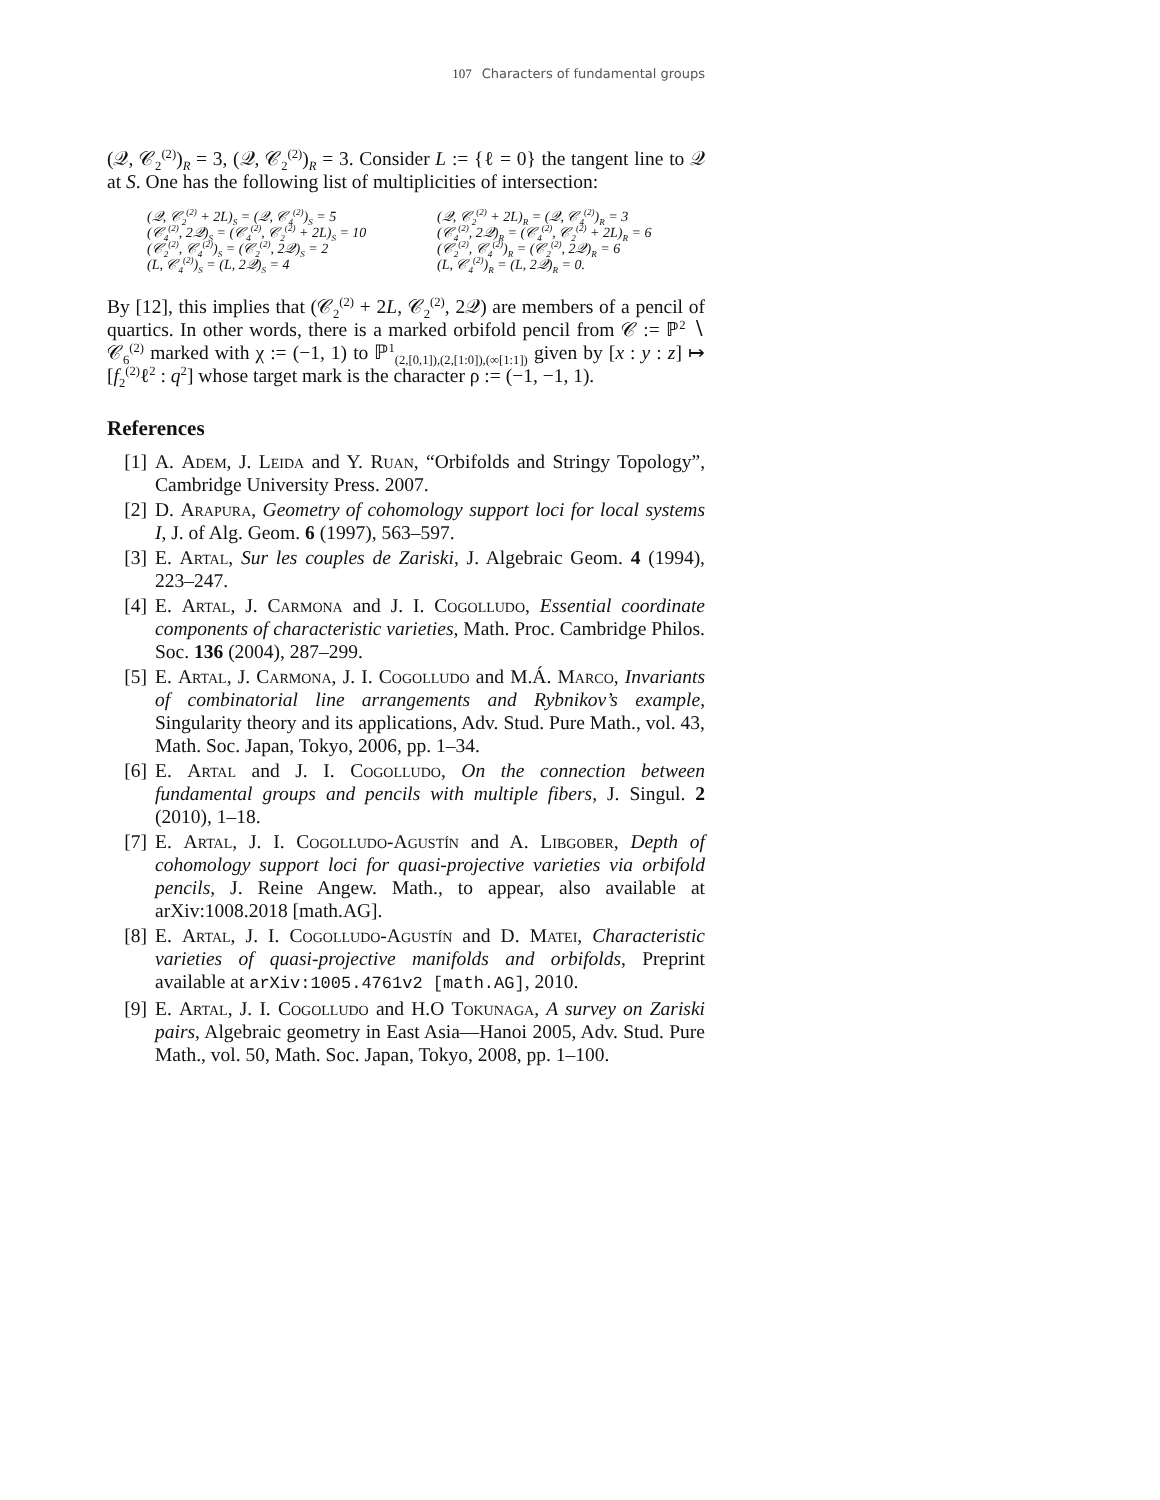107 Characters of fundamental groups
(𝒬, 𝒞<sub>2</sub><sup>(2)</sup>)<sub>R</sub> = 3, (𝒬, 𝒞<sub>2</sub><sup>(2)</sup>)<sub>R</sub> = 3. Consider L := {ℓ = 0} the tangent line to 𝒬 at S. One has the following list of multiplicities of intersection:
(𝒬, 𝒞<sub>2</sub><sup>(2)</sup> + 2L)<sub>S</sub> = (𝒬, 𝒞<sub>4</sub><sup>(2)</sup>)<sub>S</sub> = 5
(𝒬, 𝒞<sub>2</sub><sup>(2)</sup> + 2L)<sub>R</sub> = (𝒬, 𝒞<sub>4</sub><sup>(2)</sup>)<sub>R</sub> = 3
(𝒞<sub>4</sub><sup>(2)</sup>, 2𝒬)<sub>S</sub> = (𝒞<sub>4</sub><sup>(2)</sup>, 𝒞<sub>2</sub><sup>(2)</sup> + 2L)<sub>S</sub> = 10
(𝒞<sub>4</sub><sup>(2)</sup>, 2𝒬)<sub>R</sub> = (𝒞<sub>4</sub><sup>(2)</sup>, 𝒞<sub>2</sub><sup>(2)</sup> + 2L)<sub>R</sub> = 6
(𝒞<sub>2</sub><sup>(2)</sup>, 𝒞<sub>4</sub><sup>(2)</sup>)<sub>S</sub> = (𝒞<sub>2</sub><sup>(2)</sup>, 2𝒬)<sub>S</sub> = 2
(𝒞<sub>2</sub><sup>(2)</sup>, 𝒞<sub>4</sub><sup>(2)</sup>)<sub>R</sub> = (𝒞<sub>2</sub><sup>(2)</sup>, 2𝒬)<sub>R</sub> = 6
(L, 𝒞<sub>4</sub><sup>(2)</sup>)<sub>S</sub> = (L, 2𝒬)<sub>S</sub> = 4
(L, 𝒞<sub>4</sub><sup>(2)</sup>)<sub>R</sub> = (L, 2𝒬)<sub>R</sub> = 0.
By [12], this implies that (𝒞<sub>2</sub><sup>(2)</sup> + 2L, 𝒞<sub>2</sub><sup>(2)</sup>, 2𝒬) are members of a pencil of quartics. In other words, there is a marked orbifold pencil from 𝒞 := ℙ<sup>2</sup> ∖ 𝒞<sub>6</sub><sup>(2)</sup> marked with χ := (−1, 1) to ℙ<sup>1</sup><sub>(2,[0,1]),(2,[1:0]),(∞[1:1])</sub> given by [x : y : z] ↦ [f<sub>2</sub><sup>(2)</sup>ℓ<sup>2</sup> : q<sup>2</sup>] whose target mark is the character ρ := (−1, −1, 1).
References
[1] A. Adem, J. Leida and Y. Ruan, “Orbifolds and Stringy Topology”, Cambridge University Press. 2007.
[2] D. Arapura, Geometry of cohomology support loci for local systems I, J. of Alg. Geom. 6 (1997), 563–597.
[3] E. Artal, Sur les couples de Zariski, J. Algebraic Geom. 4 (1994), 223–247.
[4] E. Artal, J. Carmona and J. I. Cogolludo, Essential coordinate components of characteristic varieties, Math. Proc. Cambridge Philos. Soc. 136 (2004), 287–299.
[5] E. Artal, J. Carmona, J. I. Cogolludo and M.Á. Marco, Invariants of combinatorial line arrangements and Rybnikov’s example, Singularity theory and its applications, Adv. Stud. Pure Math., vol. 43, Math. Soc. Japan, Tokyo, 2006, pp. 1–34.
[6] E. Artal and J. I. Cogolludo, On the connection between fundamental groups and pencils with multiple fibers, J. Singul. 2 (2010), 1–18.
[7] E. Artal, J. I. Cogolludo-Agustín and A. Libgober, Depth of cohomology support loci for quasi-projective varieties via orbifold pencils, J. Reine Angew. Math., to appear, also available at arXiv:1008.2018 [math.AG].
[8] E. Artal, J. I. Cogolludo-Agustín and D. Matei, Characteristic varieties of quasi-projective manifolds and orbifolds, Preprint available at arXiv:1005.4761v2 [math.AG], 2010.
[9] E. Artal, J. I. Cogolludo and H.O Tokunaga, A survey on Zariski pairs, Algebraic geometry in East Asia—Hanoi 2005, Adv. Stud. Pure Math., vol. 50, Math. Soc. Japan, Tokyo, 2008, pp. 1–100.